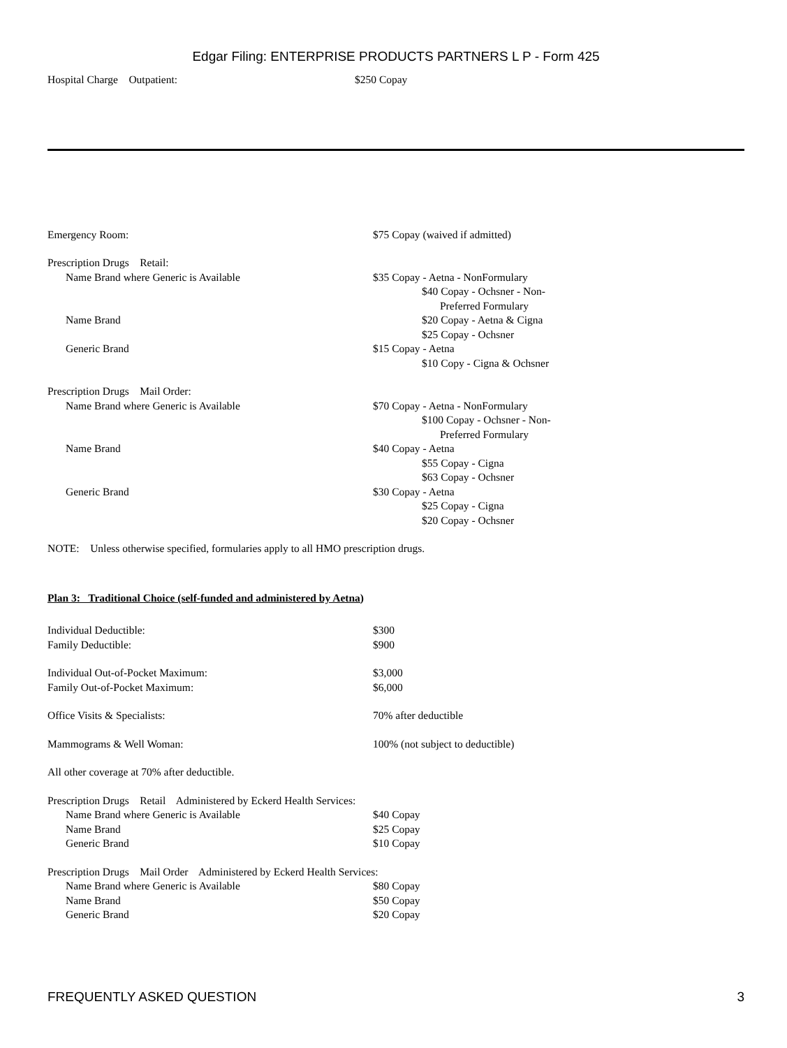Edgar Filing: ENTERPRISE PRODUCTS PARTNERS L P - Form 425
| Hospital Charge Outpatient: | $250 Copay |
| Emergency Room: | $75 Copay (waived if admitted) |
| Prescription Drugs Retail: | |
| Name Brand where Generic is Available | $35 Copay - Aetna - NonFormulary |
| | $40 Copay - Ochsner - Non- |
| | Preferred Formulary |
| Name Brand | $20 Copay - Aetna & Cigna |
| | $25 Copay - Ochsner |
| Generic Brand | $15 Copay - Aetna |
| | $10 Copy - Cigna & Ochsner |
| Prescription Drugs Mail Order: | |
| Name Brand where Generic is Available | $70 Copay - Aetna - NonFormulary |
| | $100 Copay - Ochsner - Non- |
| | Preferred Formulary |
| Name Brand | $40 Copay - Aetna |
| | $55 Copay - Cigna |
| | $63 Copay - Ochsner |
| Generic Brand | $30 Copay - Aetna |
| | $25 Copay - Cigna |
| | $20 Copay - Ochsner |
| NOTE: Unless otherwise specified, formularies apply to all HMO prescription drugs. | |
| Plan 3: Traditional Choice (self-funded and administered by Aetna) | |
| Individual Deductible: | $300 |
| Family Deductible: | $900 |
| Individual Out-of-Pocket Maximum: | $3,000 |
| Family Out-of-Pocket Maximum: | $6,000 |
| Office Visits & Specialists: | 70% after deductible |
| Mammograms & Well Woman: | 100% (not subject to deductible) |
| All other coverage at 70% after deductible. | |
| Prescription Drugs Retail Administered by Eckerd Health Services: | |
| Name Brand where Generic is Available | $40 Copay |
| Name Brand | $25 Copay |
| Generic Brand | $10 Copay |
| Prescription Drugs Mail Order Administered by Eckerd Health Services: | |
| Name Brand where Generic is Available | $80 Copay |
| Name Brand | $50 Copay |
| Generic Brand | $20 Copay |
FREQUENTLY ASKED QUESTION 3